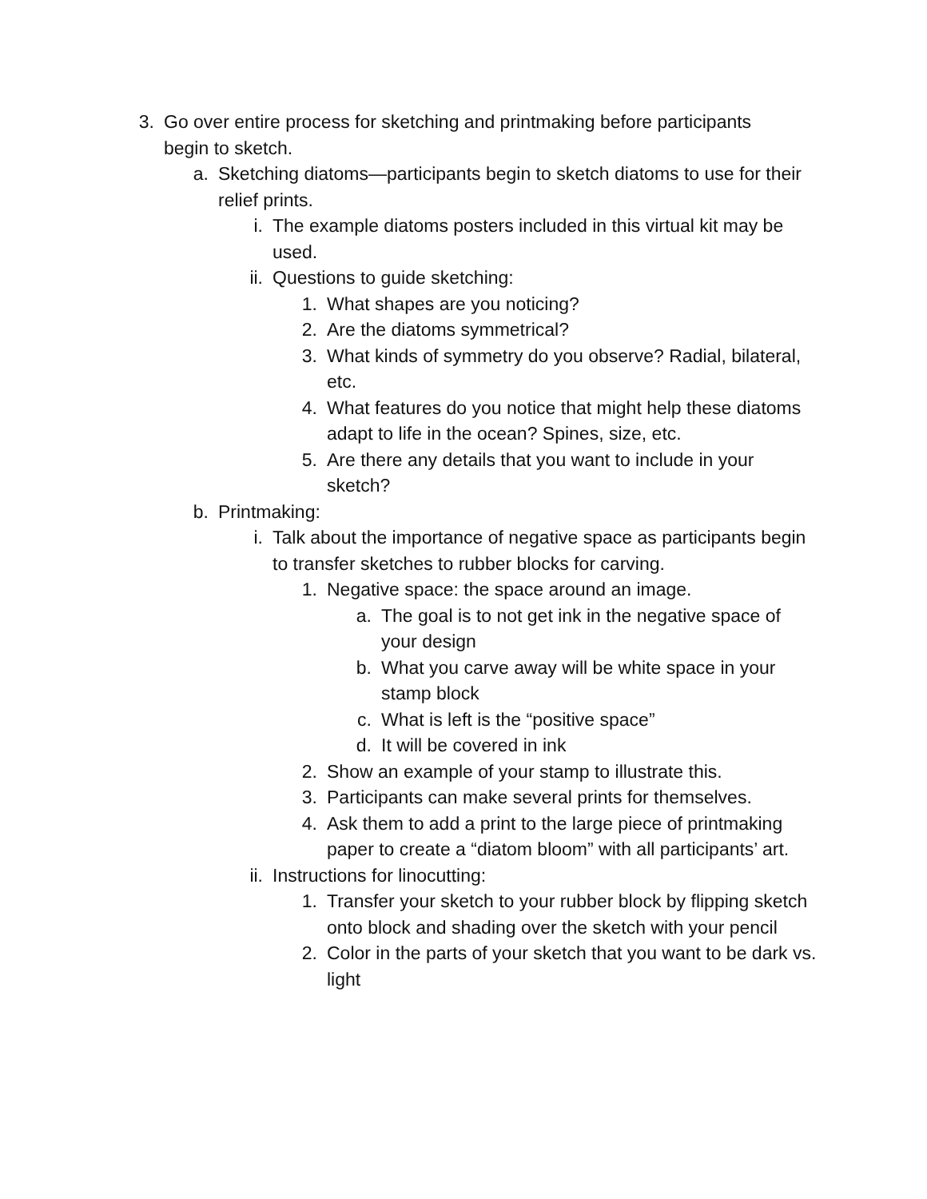3. Go over entire process for sketching and printmaking before participants begin to sketch.
a. Sketching diatoms—participants begin to sketch diatoms to use for their relief prints.
i. The example diatoms posters included in this virtual kit may be used.
ii. Questions to guide sketching:
1. What shapes are you noticing?
2. Are the diatoms symmetrical?
3. What kinds of symmetry do you observe? Radial, bilateral, etc.
4. What features do you notice that might help these diatoms adapt to life in the ocean? Spines, size, etc.
5. Are there any details that you want to include in your sketch?
b. Printmaking:
i. Talk about the importance of negative space as participants begin to transfer sketches to rubber blocks for carving.
1. Negative space: the space around an image.
a. The goal is to not get ink in the negative space of your design
b. What you carve away will be white space in your stamp block
c. What is left is the “positive space”
d. It will be covered in ink
2. Show an example of your stamp to illustrate this.
3. Participants can make several prints for themselves.
4. Ask them to add a print to the large piece of printmaking paper to create a “diatom bloom” with all participants’ art.
ii. Instructions for linocutting:
1. Transfer your sketch to your rubber block by flipping sketch onto block and shading over the sketch with your pencil
2. Color in the parts of your sketch that you want to be dark vs. light